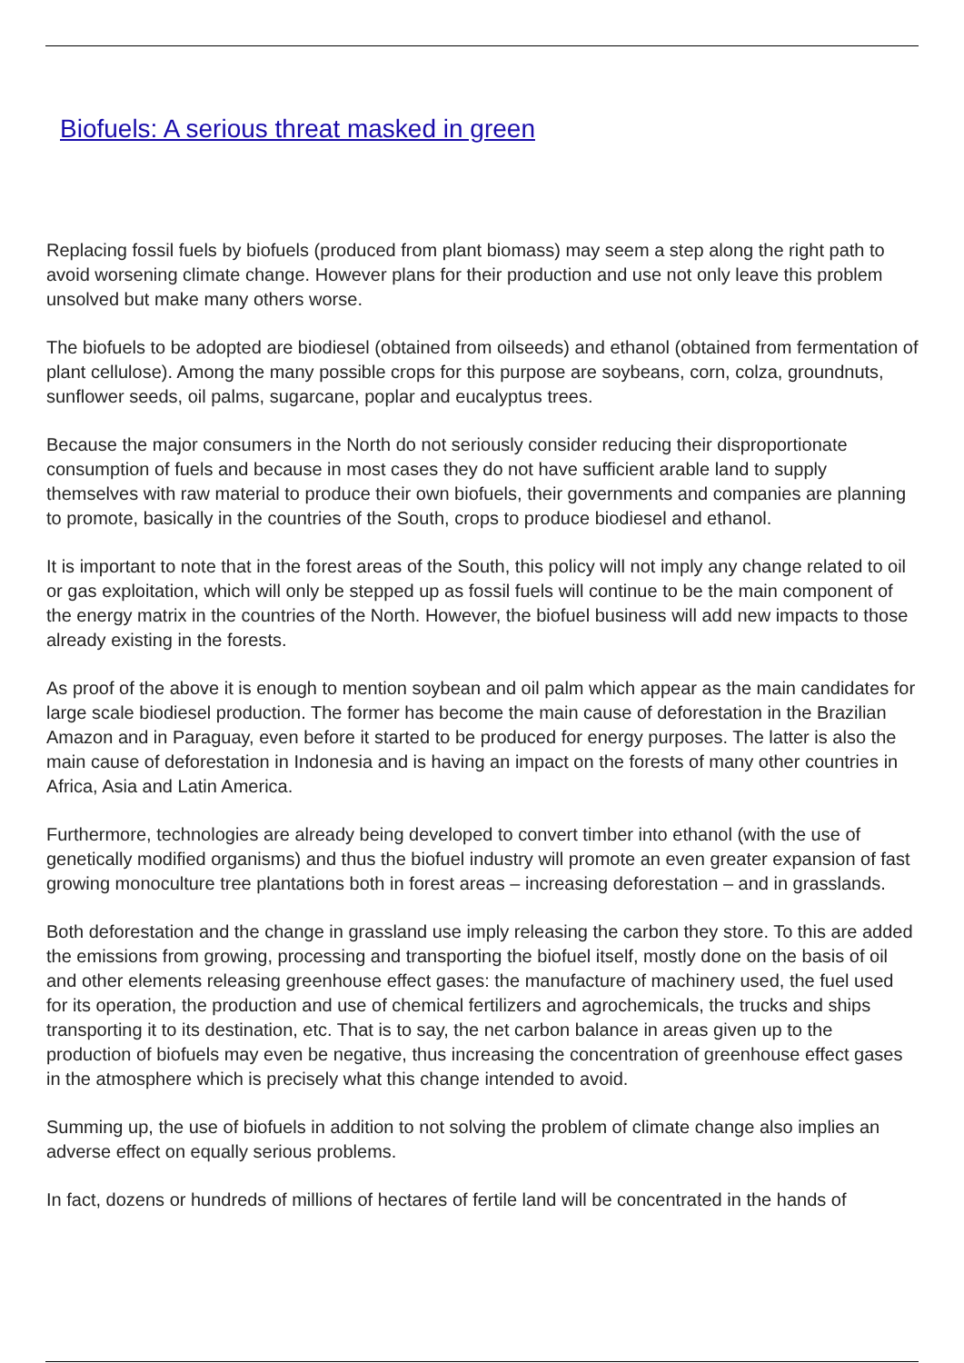Biofuels: A serious threat masked in green
Replacing fossil fuels by biofuels (produced from plant biomass) may seem a step along the right path to avoid worsening climate change. However plans for their production and use not only leave this problem unsolved but make many others worse.
The biofuels to be adopted are biodiesel (obtained from oilseeds) and ethanol (obtained from fermentation of plant cellulose). Among the many possible crops for this purpose are soybeans, corn, colza, groundnuts, sunflower seeds, oil palms, sugarcane, poplar and eucalyptus trees.
Because the major consumers in the North do not seriously consider reducing their disproportionate consumption of fuels and because in most cases they do not have sufficient arable land to supply themselves with raw material to produce their own biofuels, their governments and companies are planning to promote, basically in the countries of the South, crops to produce biodiesel and ethanol.
It is important to note that in the forest areas of the South, this policy will not imply any change related to oil or gas exploitation, which will only be stepped up as fossil fuels will continue to be the main component of the energy matrix in the countries of the North. However, the biofuel business will add new impacts to those already existing in the forests.
As proof of the above it is enough to mention soybean and oil palm which appear as the main candidates for large scale biodiesel production. The former has become the main cause of deforestation in the Brazilian Amazon and in Paraguay, even before it started to be produced for energy purposes. The latter is also the main cause of deforestation in Indonesia and is having an impact on the forests of many other countries in Africa, Asia and Latin America.
Furthermore, technologies are already being developed to convert timber into ethanol (with the use of genetically modified organisms) and thus the biofuel industry will promote an even greater expansion of fast growing monoculture tree plantations both in forest areas – increasing deforestation – and in grasslands.
Both deforestation and the change in grassland use imply releasing the carbon they store. To this are added the emissions from growing, processing and transporting the biofuel itself, mostly done on the basis of oil and other elements releasing greenhouse effect gases: the manufacture of machinery used, the fuel used for its operation, the production and use of chemical fertilizers and agrochemicals, the trucks and ships transporting it to its destination, etc. That is to say, the net carbon balance in areas given up to the production of biofuels may even be negative, thus increasing the concentration of greenhouse effect gases in the atmosphere which is precisely what this change intended to avoid.
Summing up, the use of biofuels in addition to not solving the problem of climate change also implies an adverse effect on equally serious problems.
In fact, dozens or hundreds of millions of hectares of fertile land will be concentrated in the hands of